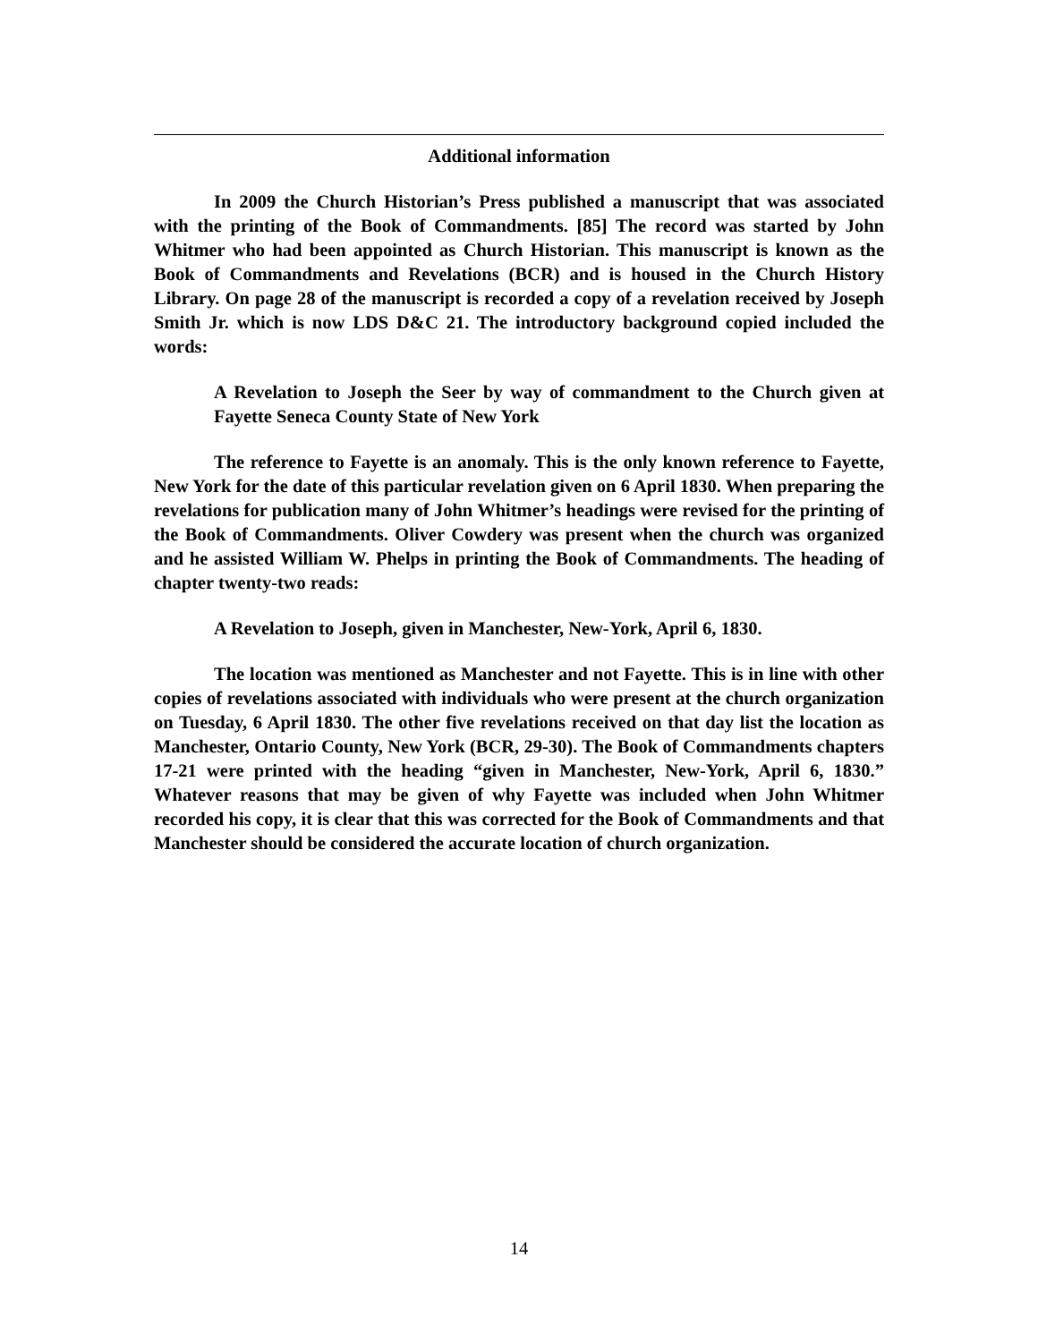Additional information
In 2009 the Church Historian’s Press published a manuscript that was associated with the printing of the Book of Commandments. [85] The record was started by John Whitmer who had been appointed as Church Historian. This manuscript is known as the Book of Commandments and Revelations (BCR) and is housed in the Church History Library. On page 28 of the manuscript is recorded a copy of a revelation received by Joseph Smith Jr. which is now LDS D&C 21. The introductory background copied included the words:
A Revelation to Joseph the Seer by way of commandment to the Church given at Fayette Seneca County State of New York
The reference to Fayette is an anomaly. This is the only known reference to Fayette, New York for the date of this particular revelation given on 6 April 1830. When preparing the revelations for publication many of John Whitmer’s headings were revised for the printing of the Book of Commandments. Oliver Cowdery was present when the church was organized and he assisted William W. Phelps in printing the Book of Commandments. The heading of chapter twenty-two reads:
A Revelation to Joseph, given in Manchester, New-York, April 6, 1830.
The location was mentioned as Manchester and not Fayette. This is in line with other copies of revelations associated with individuals who were present at the church organization on Tuesday, 6 April 1830. The other five revelations received on that day list the location as Manchester, Ontario County, New York (BCR, 29-30). The Book of Commandments chapters 17-21 were printed with the heading “given in Manchester, New-York, April 6, 1830.” Whatever reasons that may be given of why Fayette was included when John Whitmer recorded his copy, it is clear that this was corrected for the Book of Commandments and that Manchester should be considered the accurate location of church organization.
14